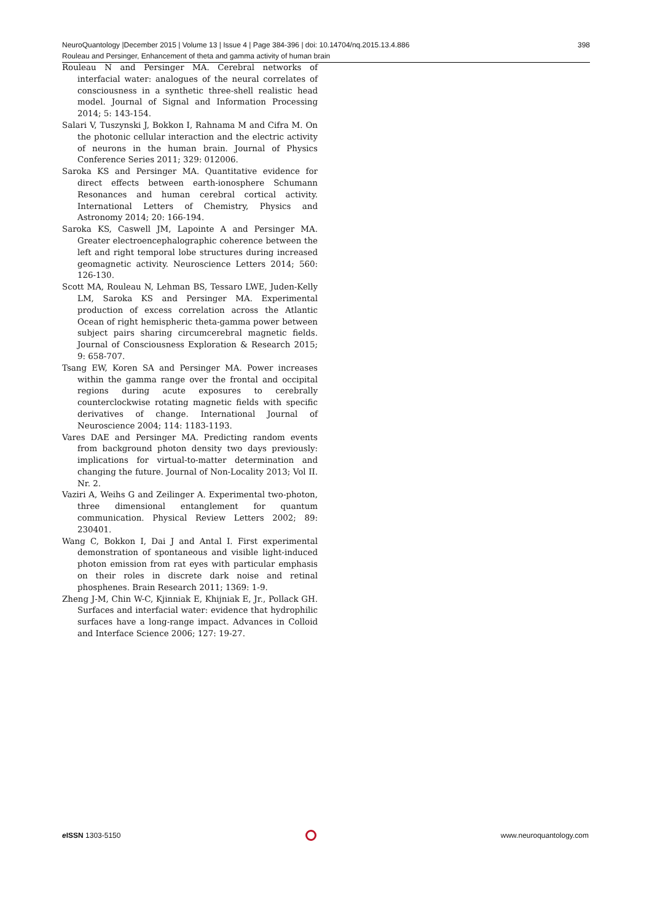398 NeuroQuantology |December 2015 | Volume 13 | Issue 4 | Page 384-396 | doi: 10.14704/nq.2015.13.4.886
Rouleau and Persinger, Enhancement of theta and gamma activity of human brain
Rouleau N and Persinger MA. Cerebral networks of interfacial water: analogues of the neural correlates of consciousness in a synthetic three-shell realistic head model. Journal of Signal and Information Processing 2014; 5: 143-154.
Salari V, Tuszynski J, Bokkon I, Rahnama M and Cifra M. On the photonic cellular interaction and the electric activity of neurons in the human brain. Journal of Physics Conference Series 2011; 329: 012006.
Saroka KS and Persinger MA. Quantitative evidence for direct effects between earth-ionosphere Schumann Resonances and human cerebral cortical activity. International Letters of Chemistry, Physics and Astronomy 2014; 20: 166-194.
Saroka KS, Caswell JM, Lapointe A and Persinger MA. Greater electroencephalographic coherence between the left and right temporal lobe structures during increased geomagnetic activity. Neuroscience Letters 2014; 560: 126-130.
Scott MA, Rouleau N, Lehman BS, Tessaro LWE, Juden-Kelly LM, Saroka KS and Persinger MA. Experimental production of excess correlation across the Atlantic Ocean of right hemispheric theta-gamma power between subject pairs sharing circumcerebral magnetic fields. Journal of Consciousness Exploration & Research 2015; 9: 658-707.
Tsang EW, Koren SA and Persinger MA. Power increases within the gamma range over the frontal and occipital regions during acute exposures to cerebrally counterclockwise rotating magnetic fields with specific derivatives of change. International Journal of Neuroscience 2004; 114: 1183-1193.
Vares DAE and Persinger MA. Predicting random events from background photon density two days previously: implications for virtual-to-matter determination and changing the future. Journal of Non-Locality 2013; Vol II. Nr. 2.
Vaziri A, Weihs G and Zeilinger A. Experimental two-photon, three dimensional entanglement for quantum communication. Physical Review Letters 2002; 89: 230401.
Wang C, Bokkon I, Dai J and Antal I. First experimental demonstration of spontaneous and visible light-induced photon emission from rat eyes with particular emphasis on their roles in discrete dark noise and retinal phosphenes. Brain Research 2011; 1369: 1-9.
Zheng J-M, Chin W-C, Kjinniak E, Khijniak E, Jr., Pollack GH. Surfaces and interfacial water: evidence that hydrophilic surfaces have a long-range impact. Advances in Colloid and Interface Science 2006; 127: 19-27.
e ISSN 1303-5150 www.neuroquantology.com